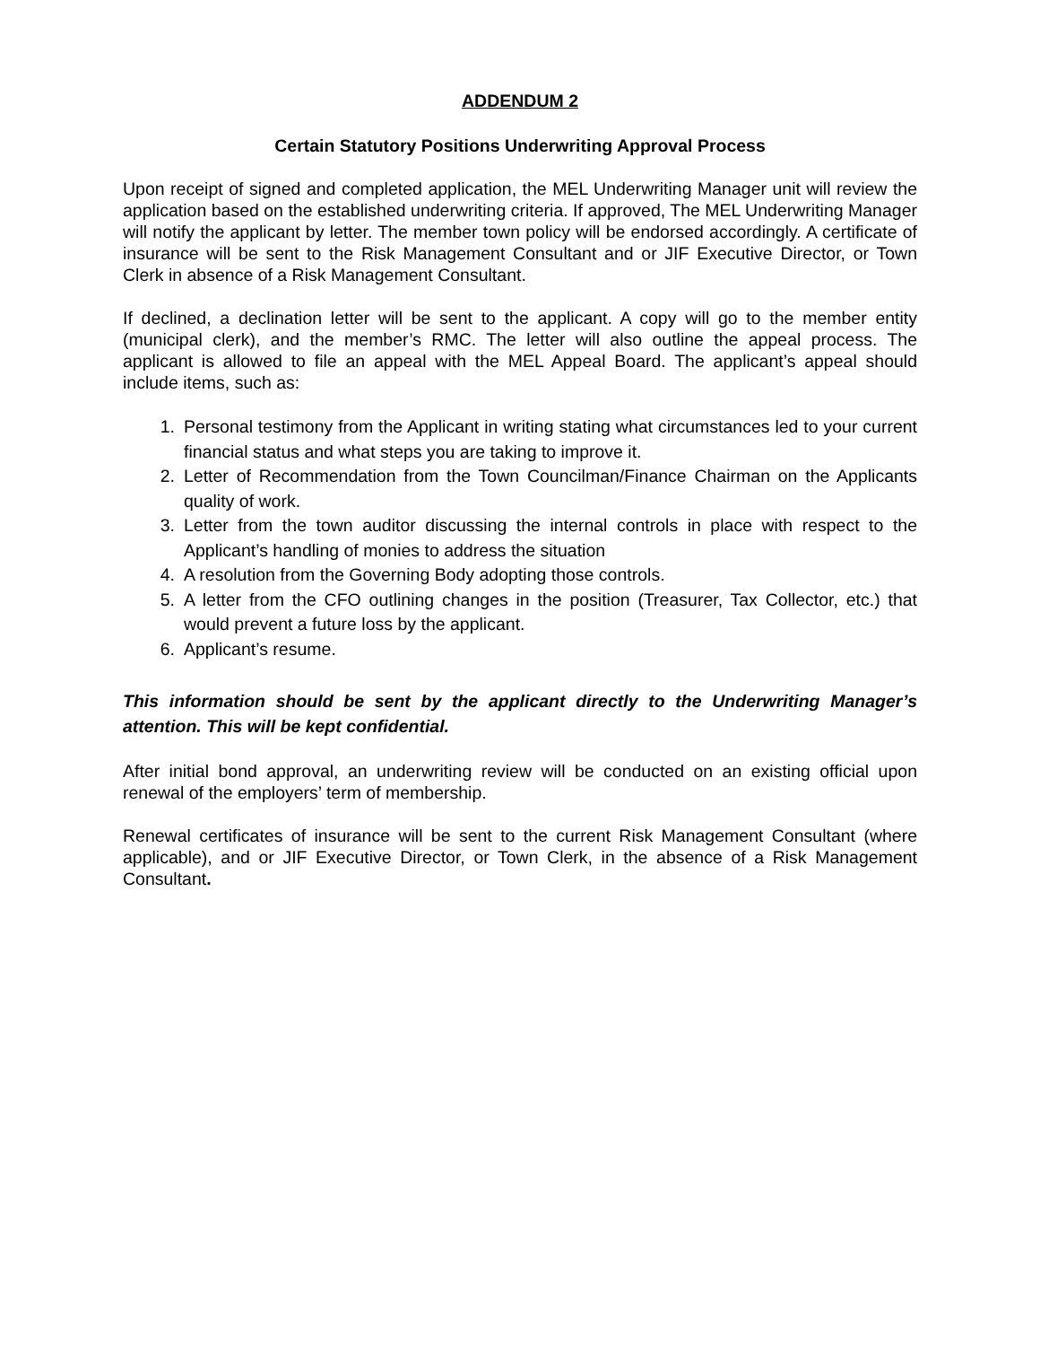ADDENDUM 2
Certain Statutory Positions Underwriting Approval Process
Upon receipt of signed and completed application, the MEL Underwriting Manager unit will review the application based on the established underwriting criteria. If approved, The MEL Underwriting Manager will notify the applicant by letter. The member town policy will be endorsed accordingly. A certificate of insurance will be sent to the Risk Management Consultant and or JIF Executive Director, or Town Clerk in absence of a Risk Management Consultant.
If declined, a declination letter will be sent to the applicant. A copy will go to the member entity (municipal clerk), and the member’s RMC. The letter will also outline the appeal process. The applicant is allowed to file an appeal with the MEL Appeal Board. The applicant’s appeal should include items, such as:
1. Personal testimony from the Applicant in writing stating what circumstances led to your current financial status and what steps you are taking to improve it.
2. Letter of Recommendation from the Town Councilman/Finance Chairman on the Applicants quality of work.
3. Letter from the town auditor discussing the internal controls in place with respect to the Applicant’s handling of monies to address the situation
4. A resolution from the Governing Body adopting those controls.
5. A letter from the CFO outlining changes in the position (Treasurer, Tax Collector, etc.) that would prevent a future loss by the applicant.
6. Applicant’s resume.
This information should be sent by the applicant directly to the Underwriting Manager’s attention. This will be kept confidential.
After initial bond approval, an underwriting review will be conducted on an existing official upon renewal of the employers’ term of membership.
Renewal certificates of insurance will be sent to the current Risk Management Consultant (where applicable), and or JIF Executive Director, or Town Clerk, in the absence of a Risk Management Consultant.